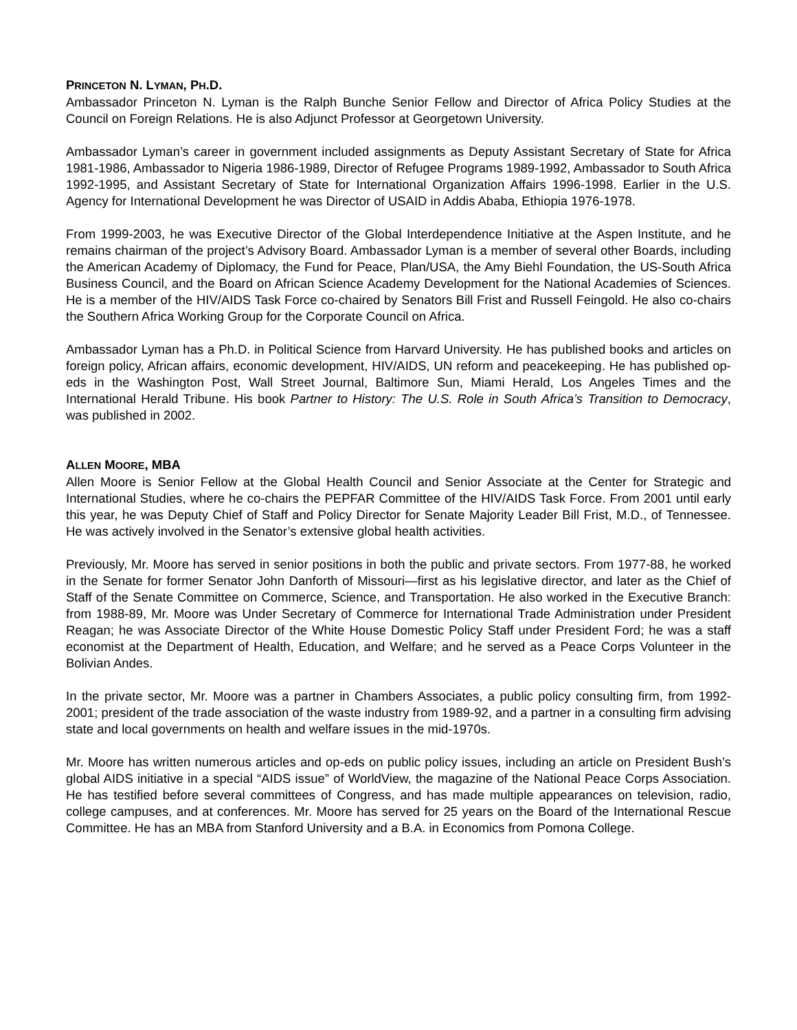PRINCETON N. LYMAN, PH.D.
Ambassador Princeton N. Lyman is the Ralph Bunche Senior Fellow and Director of Africa Policy Studies at the Council on Foreign Relations. He is also Adjunct Professor at Georgetown University.
Ambassador Lyman’s career in government included assignments as Deputy Assistant Secretary of State for Africa 1981-1986, Ambassador to Nigeria 1986-1989, Director of Refugee Programs 1989-1992, Ambassador to South Africa 1992-1995, and Assistant Secretary of State for International Organization Affairs 1996-1998. Earlier in the U.S. Agency for International Development he was Director of USAID in Addis Ababa, Ethiopia 1976-1978.
From 1999-2003, he was Executive Director of the Global Interdependence Initiative at the Aspen Institute, and he remains chairman of the project’s Advisory Board. Ambassador Lyman is a member of several other Boards, including the American Academy of Diplomacy, the Fund for Peace, Plan/USA, the Amy Biehl Foundation, the US-South Africa Business Council, and the Board on African Science Academy Development for the National Academies of Sciences. He is a member of the HIV/AIDS Task Force co-chaired by Senators Bill Frist and Russell Feingold. He also co-chairs the Southern Africa Working Group for the Corporate Council on Africa.
Ambassador Lyman has a Ph.D. in Political Science from Harvard University. He has published books and articles on foreign policy, African affairs, economic development, HIV/AIDS, UN reform and peacekeeping. He has published op-eds in the Washington Post, Wall Street Journal, Baltimore Sun, Miami Herald, Los Angeles Times and the International Herald Tribune. His book Partner to History: The U.S. Role in South Africa’s Transition to Democracy, was published in 2002.
ALLEN MOORE, MBA
Allen Moore is Senior Fellow at the Global Health Council and Senior Associate at the Center for Strategic and International Studies, where he co-chairs the PEPFAR Committee of the HIV/AIDS Task Force. From 2001 until early this year, he was Deputy Chief of Staff and Policy Director for Senate Majority Leader Bill Frist, M.D., of Tennessee. He was actively involved in the Senator’s extensive global health activities.
Previously, Mr. Moore has served in senior positions in both the public and private sectors. From 1977-88, he worked in the Senate for former Senator John Danforth of Missouri—first as his legislative director, and later as the Chief of Staff of the Senate Committee on Commerce, Science, and Transportation. He also worked in the Executive Branch: from 1988-89, Mr. Moore was Under Secretary of Commerce for International Trade Administration under President Reagan; he was Associate Director of the White House Domestic Policy Staff under President Ford; he was a staff economist at the Department of Health, Education, and Welfare; and he served as a Peace Corps Volunteer in the Bolivian Andes.
In the private sector, Mr. Moore was a partner in Chambers Associates, a public policy consulting firm, from 1992-2001; president of the trade association of the waste industry from 1989-92, and a partner in a consulting firm advising state and local governments on health and welfare issues in the mid-1970s.
Mr. Moore has written numerous articles and op-eds on public policy issues, including an article on President Bush’s global AIDS initiative in a special “AIDS issue” of WorldView, the magazine of the National Peace Corps Association. He has testified before several committees of Congress, and has made multiple appearances on television, radio, college campuses, and at conferences. Mr. Moore has served for 25 years on the Board of the International Rescue Committee. He has an MBA from Stanford University and a B.A. in Economics from Pomona College.